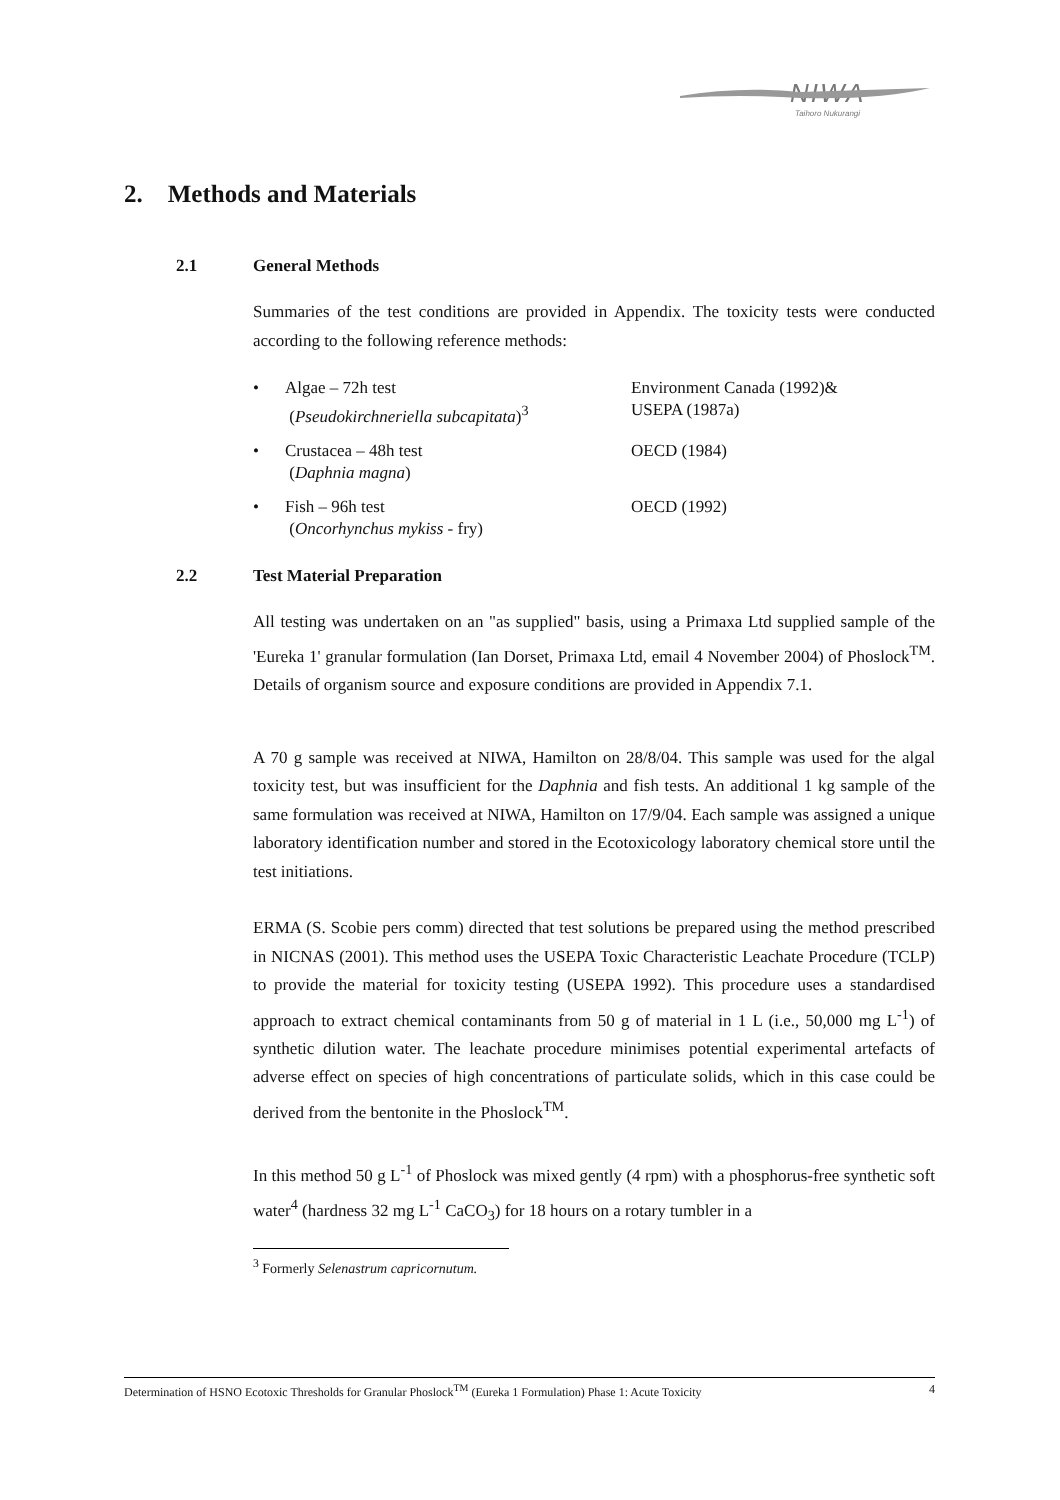NIWA
Taihoro Nukurangi
2. Methods and Materials
2.1 General Methods
Summaries of the test conditions are provided in Appendix. The toxicity tests were conducted according to the following reference methods:
• Algae – 72h test
(Pseudokirchneriella subcapitata)<sup>3</sup> Environment Canada (1992)&
USEPA (1987a)
• Crustacea – 48h test
(Daphnia magna) OECD (1984)
• Fish – 96h test
(Oncorhynchus mykiss - fry) OECD (1992)
2.2 Test Material Preparation
All testing was undertaken on an "as supplied" basis, using a Primaxa Ltd supplied sample of the 'Eureka 1' granular formulation (Ian Dorset, Primaxa Ltd, email 4 November 2004) of Phoslock<sup>TM</sup>. Details of organism source and exposure conditions are provided in Appendix 7.1.
A 70 g sample was received at NIWA, Hamilton on 28/8/04. This sample was used for the algal toxicity test, but was insufficient for the Daphnia and fish tests. An additional 1 kg sample of the same formulation was received at NIWA, Hamilton on 17/9/04. Each sample was assigned a unique laboratory identification number and stored in the Ecotoxicology laboratory chemical store until the test initiations.
ERMA (S. Scobie pers comm) directed that test solutions be prepared using the method prescribed in NICNAS (2001). This method uses the USEPA Toxic Characteristic Leachate Procedure (TCLP) to provide the material for toxicity testing (USEPA 1992). This procedure uses a standardised approach to extract chemical contaminants from 50 g of material in 1 L (i.e., 50,000 mg L<sup>-1</sup>) of synthetic dilution water. The leachate procedure minimises potential experimental artefacts of adverse effect on species of high concentrations of particulate solids, which in this case could be derived from the bentonite in the Phoslock<sup>TM</sup>.
In this method 50 g L<sup>-1</sup> of Phoslock was mixed gently (4 rpm) with a phosphorus-free synthetic soft water<sup>4</sup> (hardness 32 mg L<sup>-1</sup> CaCO<sub>3</sub>) for 18 hours on a rotary tumbler in a
<sup>3</sup> Formerly Selenastrum capricornutum.
Determination of HSNO Ecotoxic Thresholds for Granular Phoslock<sup>TM</sup> (Eureka 1 Formulation) Phase 1: Acute Toxicity 4